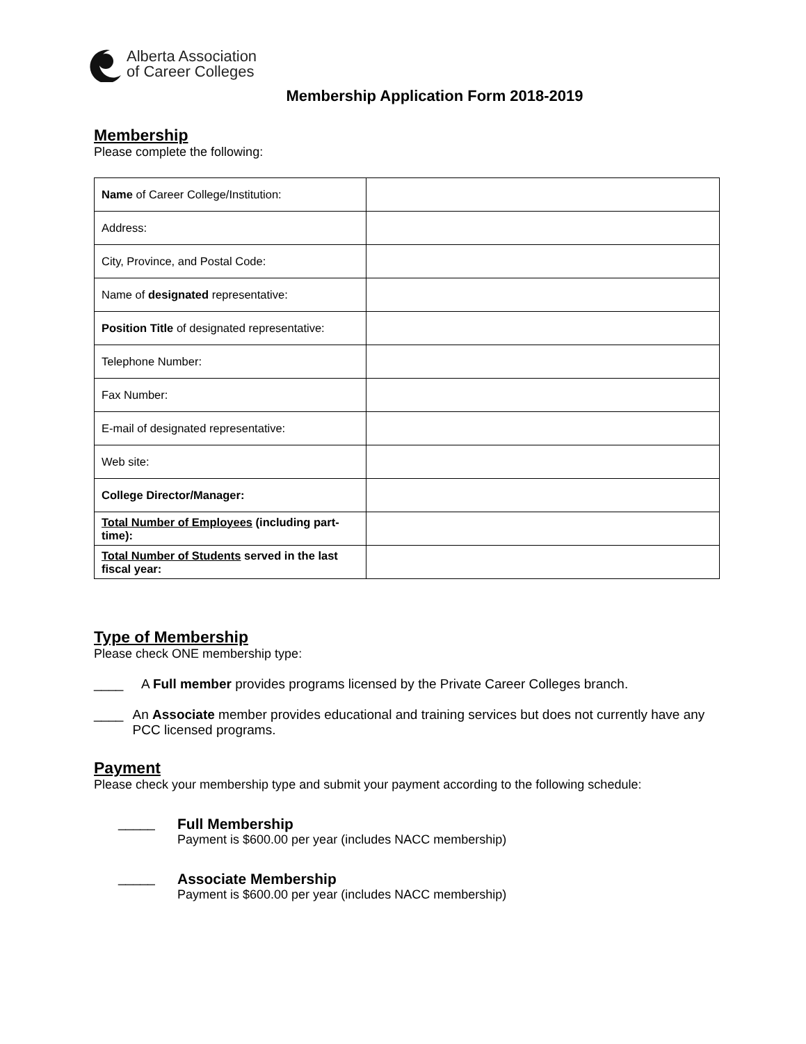Alberta Association
of Career Colleges
Membership Application Form 2018-2019
Membership
Please complete the following:
| Name of Career College/Institution: | |
| Address: | |
| City, Province, and Postal Code: | |
| Name of designated representative: | |
| Position Title of designated representative: | |
| Telephone Number: | |
| Fax Number: | |
| E-mail of designated representative: | |
| Web site: | |
| College Director/Manager: | |
| Total Number of Employees (including part-time): | |
| Total Number of Students served in the last fiscal year: | |
Type of Membership
Please check ONE membership type:
____ A Full member provides programs licensed by the Private Career Colleges branch.
____ An Associate member provides educational and training services but does not currently have any PCC licensed programs.
Payment
Please check your membership type and submit your payment according to the following schedule:
_____ Full Membership
Payment is $600.00 per year (includes NACC membership)
_____ Associate Membership
Payment is $600.00 per year (includes NACC membership)